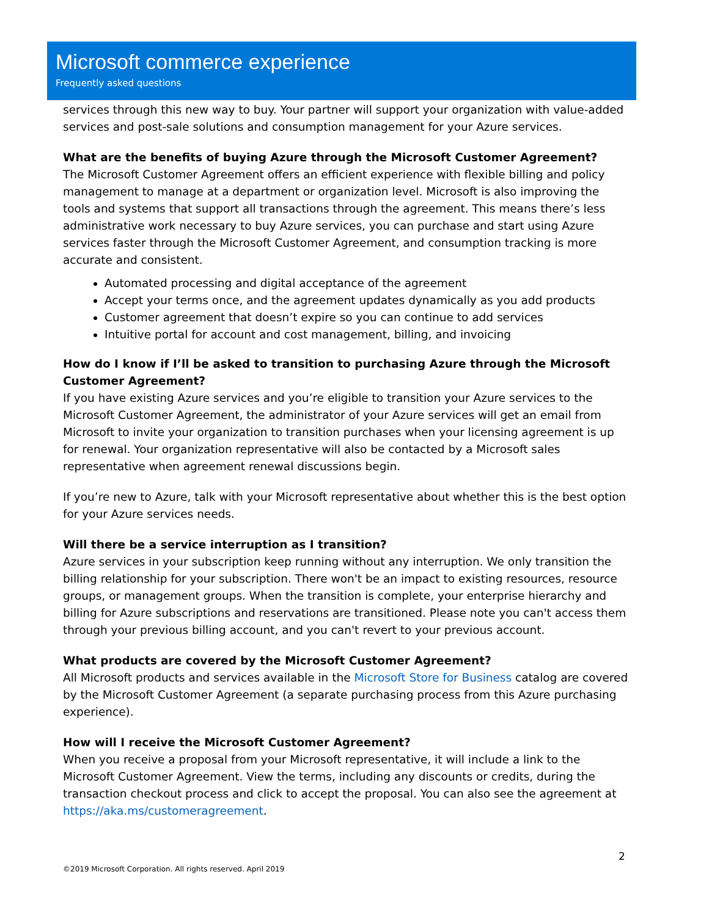Microsoft commerce experience
Frequently asked questions
services through this new way to buy. Your partner will support your organization with value-added services and post-sale solutions and consumption management for your Azure services.
What are the benefits of buying Azure through the Microsoft Customer Agreement?
The Microsoft Customer Agreement offers an efficient experience with flexible billing and policy management to manage at a department or organization level. Microsoft is also improving the tools and systems that support all transactions through the agreement. This means there’s less administrative work necessary to buy Azure services, you can purchase and start using Azure services faster through the Microsoft Customer Agreement, and consumption tracking is more accurate and consistent.
Automated processing and digital acceptance of the agreement
Accept your terms once, and the agreement updates dynamically as you add products
Customer agreement that doesn’t expire so you can continue to add services
Intuitive portal for account and cost management, billing, and invoicing
How do I know if I’ll be asked to transition to purchasing Azure through the Microsoft Customer Agreement?
If you have existing Azure services and you’re eligible to transition your Azure services to the Microsoft Customer Agreement, the administrator of your Azure services will get an email from Microsoft to invite your organization to transition purchases when your licensing agreement is up for renewal. Your organization representative will also be contacted by a Microsoft sales representative when agreement renewal discussions begin.
If you’re new to Azure, talk with your Microsoft representative about whether this is the best option for your Azure services needs.
Will there be a service interruption as I transition?
Azure services in your subscription keep running without any interruption. We only transition the billing relationship for your subscription. There won't be an impact to existing resources, resource groups, or management groups. When the transition is complete, your enterprise hierarchy and billing for Azure subscriptions and reservations are transitioned. Please note you can't access them through your previous billing account, and you can't revert to your previous account.
What products are covered by the Microsoft Customer Agreement?
All Microsoft products and services available in the Microsoft Store for Business catalog are covered by the Microsoft Customer Agreement (a separate purchasing process from this Azure purchasing experience).
How will I receive the Microsoft Customer Agreement?
When you receive a proposal from your Microsoft representative, it will include a link to the Microsoft Customer Agreement. View the terms, including any discounts or credits, during the transaction checkout process and click to accept the proposal. You can also see the agreement at https://aka.ms/customeragreement.
2
©2019 Microsoft Corporation. All rights reserved. April 2019